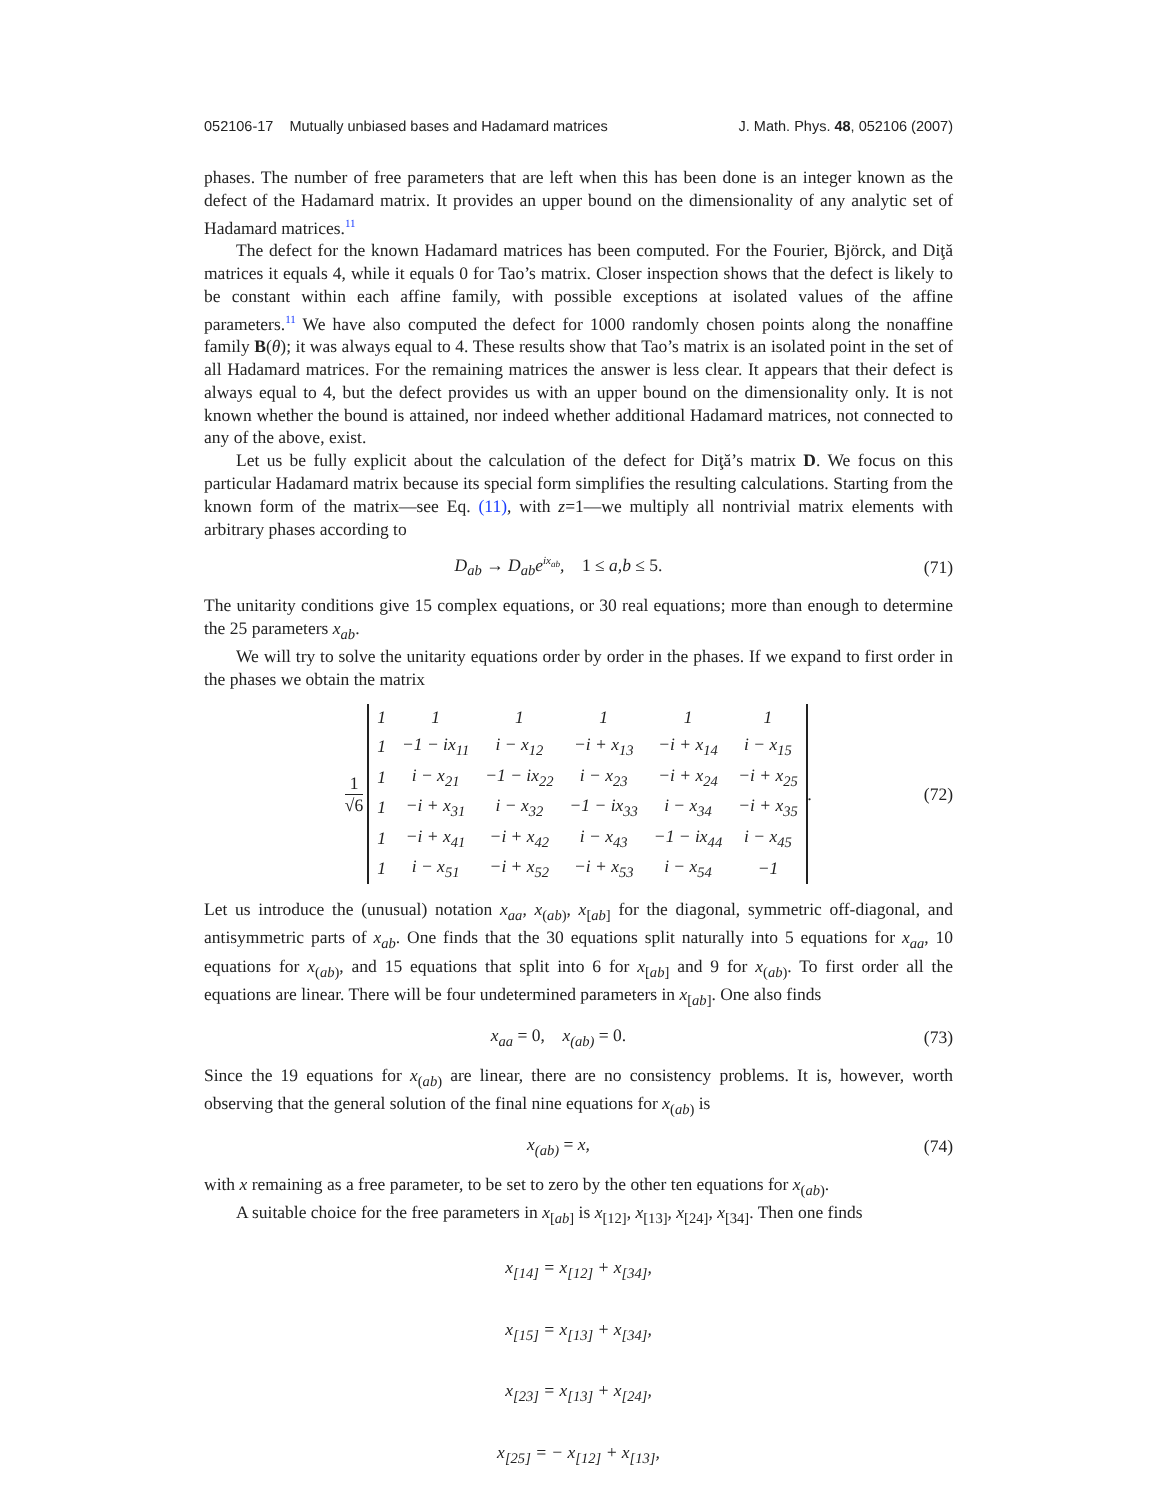052106-17 Mutually unbiased bases and Hadamard matrices J. Math. Phys. 48, 052106 (2007)
phases. The number of free parameters that are left when this has been done is an integer known as the defect of the Hadamard matrix. It provides an upper bound on the dimensionality of any analytic set of Hadamard matrices.<sup>11</sup>
The defect for the known Hadamard matrices has been computed. For the Fourier, Björck, and Diţă matrices it equals 4, while it equals 0 for Tao’s matrix. Closer inspection shows that the defect is likely to be constant within each affine family, with possible exceptions at isolated values of the affine parameters.<sup>11</sup> We have also computed the defect for 1000 randomly chosen points along the nonaffine family B(θ); it was always equal to 4. These results show that Tao’s matrix is an isolated point in the set of all Hadamard matrices. For the remaining matrices the answer is less clear. It appears that their defect is always equal to 4, but the defect provides us with an upper bound on the dimensionality only. It is not known whether the bound is attained, nor indeed whether additional Hadamard matrices, not connected to any of the above, exist.
Let us be fully explicit about the calculation of the defect for Diţă’s matrix D. We focus on this particular Hadamard matrix because its special form simplifies the resulting calculations. Starting from the known form of the matrix—see Eq. (11), with z=1—we multiply all nontrivial matrix elements with arbitrary phases according to
D<sub>ab</sub> → D<sub>ab</sub>e<sup>ix<sub>ab</sub></sup>, 1 ≤ a,b ≤ 5.
(71)
The unitarity conditions give 15 complex equations, or 30 real equations; more than enough to determine the 25 parameters x<sub>ab</sub>.
We will try to solve the unitarity equations order by order in the phases. If we expand to first order in the phases we obtain the matrix
1 √6
| 1 | 1 | 1 | 1 | 1 | 1 |
| 1 | −1 − ix<sub>11</sub> | i − x<sub>12</sub> | −i + x<sub>13</sub> | −i + x<sub>14</sub> | i − x<sub>15</sub> |
| 1 | i − x<sub>21</sub> | −1 − ix<sub>22</sub> | i − x<sub>23</sub> | −i + x<sub>24</sub> | −i + x<sub>25</sub> |
| 1 | −i + x<sub>31</sub> | i − x<sub>32</sub> | −1 − ix<sub>33</sub> | i − x<sub>34</sub> | −i + x<sub>35</sub> |
| 1 | −i + x<sub>41</sub> | −i + x<sub>42</sub> | i − x<sub>43</sub> | −1 − ix<sub>44</sub> | i − x<sub>45</sub> |
| 1 | i − x<sub>51</sub> | −i + x<sub>52</sub> | −i + x<sub>53</sub> | i − x<sub>54</sub> | −1 |
.
(72)
Let us introduce the (unusual) notation x<sub>aa</sub>, x<sub>(ab)</sub>, x<sub>[ab]</sub> for the diagonal, symmetric off-diagonal, and antisymmetric parts of x<sub>ab</sub>. One finds that the 30 equations split naturally into 5 equations for x<sub>aa</sub>, 10 equations for x<sub>(ab)</sub>, and 15 equations that split into 6 for x<sub>[ab]</sub> and 9 for x<sub>(ab)</sub>. To first order all the equations are linear. There will be four undetermined parameters in x<sub>[ab]</sub>. One also finds
x<sub>aa</sub> = 0, x<sub>(ab)</sub> = 0.
(73)
Since the 19 equations for x<sub>(ab)</sub> are linear, there are no consistency problems. It is, however, worth observing that the general solution of the final nine equations for x<sub>(ab)</sub> is
x<sub>(ab)</sub> = x,
(74)
with x remaining as a free parameter, to be set to zero by the other ten equations for x<sub>(ab)</sub>.
A suitable choice for the free parameters in x<sub>[ab]</sub> is x<sub>[12]</sub>, x<sub>[13]</sub>, x<sub>[24]</sub>, x<sub>[34]</sub>. Then one finds
x<sub>[14]</sub> = x<sub>[12]</sub> + x<sub>[34]</sub>,
x<sub>[15]</sub> = x<sub>[13]</sub> + x<sub>[34]</sub>,
x<sub>[23]</sub> = x<sub>[13]</sub> + x<sub>[24]</sub>,
x<sub>[25]</sub> = − x<sub>[12]</sub> + x<sub>[13]</sub>,